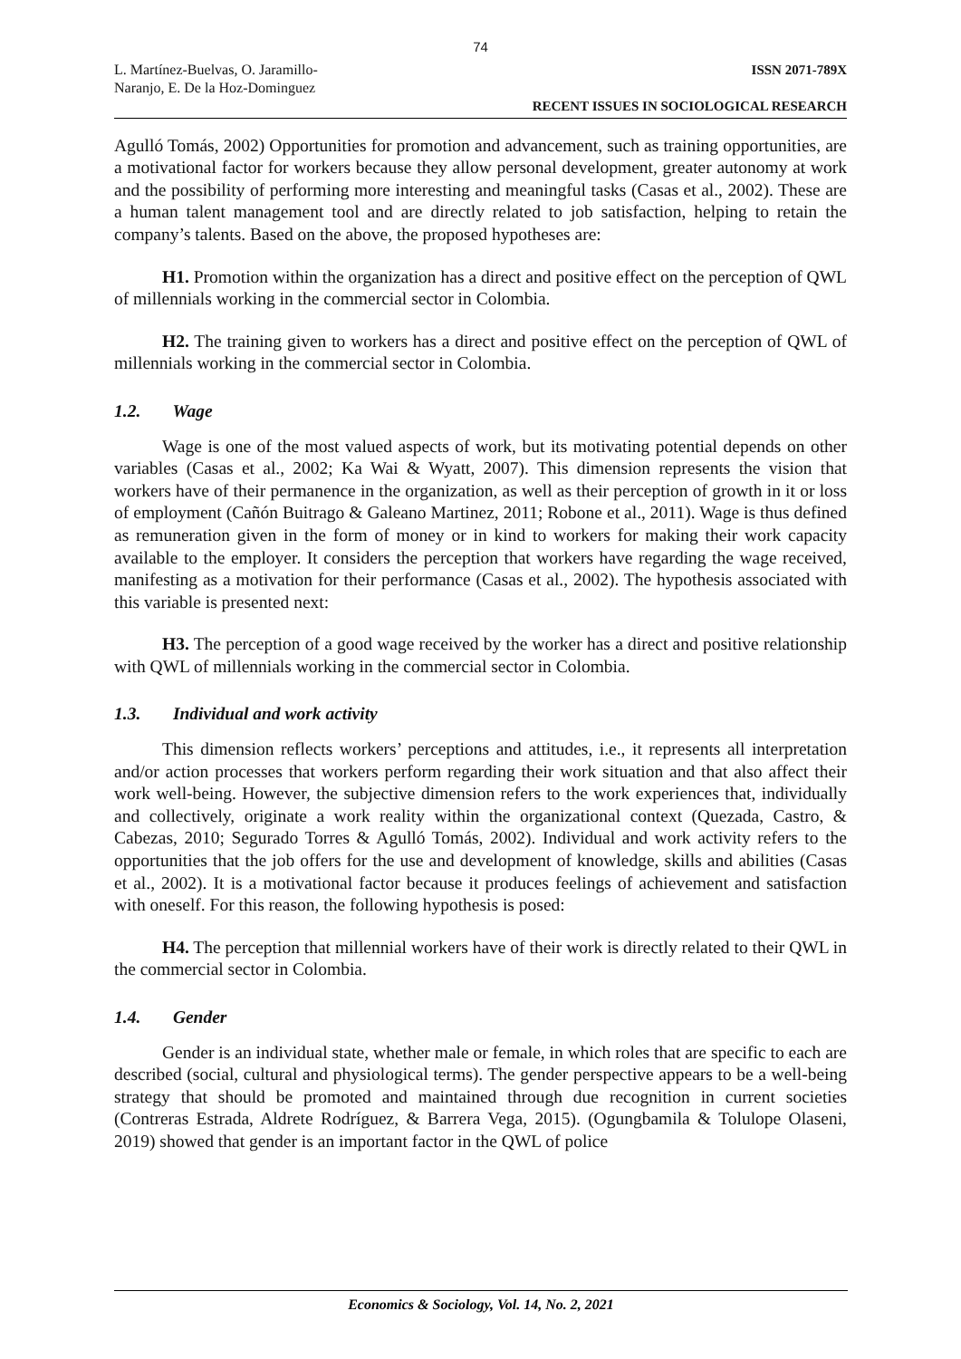74
L. Martínez-Buelvas, O. Jaramillo-
Naranjo, E. De la Hoz-Dominguez
ISSN 2071-789X
RECENT ISSUES IN SOCIOLOGICAL RESEARCH
Agulló Tomás, 2002) Opportunities for promotion and advancement, such as training opportunities, are a motivational factor for workers because they allow personal development, greater autonomy at work and the possibility of performing more interesting and meaningful tasks (Casas et al., 2002). These are a human talent management tool and are directly related to job satisfaction, helping to retain the company’s talents. Based on the above, the proposed hypotheses are:
H1. Promotion within the organization has a direct and positive effect on the perception of QWL of millennials working in the commercial sector in Colombia.
H2. The training given to workers has a direct and positive effect on the perception of QWL of millennials working in the commercial sector in Colombia.
1.2. Wage
Wage is one of the most valued aspects of work, but its motivating potential depends on other variables (Casas et al., 2002; Ka Wai & Wyatt, 2007). This dimension represents the vision that workers have of their permanence in the organization, as well as their perception of growth in it or loss of employment (Cañón Buitrago & Galeano Martinez, 2011; Robone et al., 2011). Wage is thus defined as remuneration given in the form of money or in kind to workers for making their work capacity available to the employer. It considers the perception that workers have regarding the wage received, manifesting as a motivation for their performance (Casas et al., 2002). The hypothesis associated with this variable is presented next:
H3. The perception of a good wage received by the worker has a direct and positive relationship with QWL of millennials working in the commercial sector in Colombia.
1.3. Individual and work activity
This dimension reflects workers’ perceptions and attitudes, i.e., it represents all interpretation and/or action processes that workers perform regarding their work situation and that also affect their work well-being. However, the subjective dimension refers to the work experiences that, individually and collectively, originate a work reality within the organizational context (Quezada, Castro, & Cabezas, 2010; Segurado Torres & Agulló Tomás, 2002). Individual and work activity refers to the opportunities that the job offers for the use and development of knowledge, skills and abilities (Casas et al., 2002). It is a motivational factor because it produces feelings of achievement and satisfaction with oneself. For this reason, the following hypothesis is posed:
H4. The perception that millennial workers have of their work is directly related to their QWL in the commercial sector in Colombia.
1.4. Gender
Gender is an individual state, whether male or female, in which roles that are specific to each are described (social, cultural and physiological terms). The gender perspective appears to be a well-being strategy that should be promoted and maintained through due recognition in current societies (Contreras Estrada, Aldrete Rodríguez, & Barrera Vega, 2015). (Ogungbamila & Tolulope Olaseni, 2019) showed that gender is an important factor in the QWL of police
Economics & Sociology, Vol. 14, No. 2, 2021